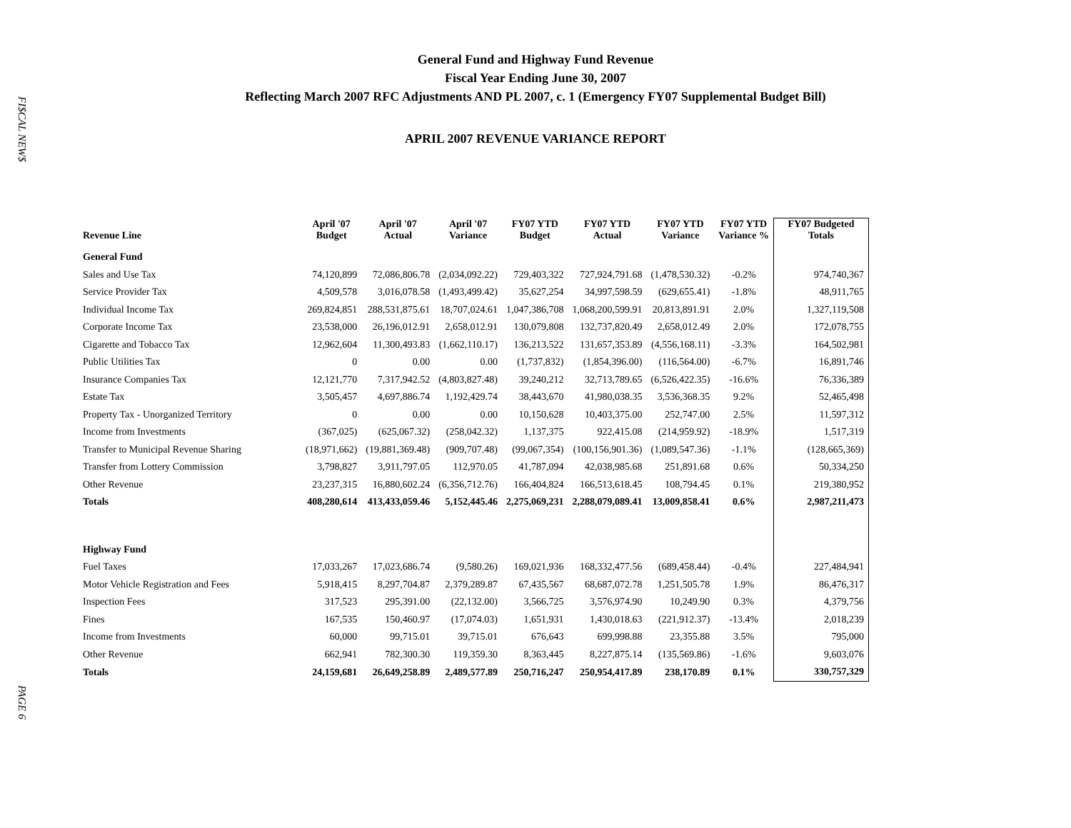FI$CAL NEW$
PAGE 6
General Fund and Highway Fund Revenue
Fiscal Year Ending June 30, 2007
Reflecting March 2007 RFC Adjustments AND PL 2007, c. 1 (Emergency FY07 Supplemental Budget Bill)
APRIL 2007 REVENUE VARIANCE REPORT
| Revenue Line | April '07 Budget | April '07 Actual | April '07 Variance | FY07 YTD Budget | FY07 YTD Actual | FY07 YTD Variance | FY07 YTD Variance % | FY07 Budgeted Totals |
| --- | --- | --- | --- | --- | --- | --- | --- | --- |
| General Fund | | | | | | | | |
| Sales and Use Tax | 74,120,899 | 72,086,806.78 | (2,034,092.22) | 729,403,322 | 727,924,791.68 | (1,478,530.32) | -0.2% | 974,740,367 |
| Service Provider Tax | 4,509,578 | 3,016,078.58 | (1,493,499.42) | 35,627,254 | 34,997,598.59 | (629,655.41) | -1.8% | 48,911,765 |
| Individual Income Tax | 269,824,851 | 288,531,875.61 | 18,707,024.61 | 1,047,386,708 | 1,068,200,599.91 | 20,813,891.91 | 2.0% | 1,327,119,508 |
| Corporate Income Tax | 23,538,000 | 26,196,012.91 | 2,658,012.91 | 130,079,808 | 132,737,820.49 | 2,658,012.49 | 2.0% | 172,078,755 |
| Cigarette and Tobacco Tax | 12,962,604 | 11,300,493.83 | (1,662,110.17) | 136,213,522 | 131,657,353.89 | (4,556,168.11) | -3.3% | 164,502,981 |
| Public Utilities Tax | 0 | 0.00 | 0.00 | (1,737,832) | (1,854,396.00) | (116,564.00) | -6.7% | 16,891,746 |
| Insurance Companies Tax | 12,121,770 | 7,317,942.52 | (4,803,827.48) | 39,240,212 | 32,713,789.65 | (6,526,422.35) | -16.6% | 76,336,389 |
| Estate Tax | 3,505,457 | 4,697,886.74 | 1,192,429.74 | 38,443,670 | 41,980,038.35 | 3,536,368.35 | 9.2% | 52,465,498 |
| Property Tax - Unorganized Territory | 0 | 0.00 | 0.00 | 10,150,628 | 10,403,375.00 | 252,747.00 | 2.5% | 11,597,312 |
| Income from Investments | (367,025) | (625,067.32) | (258,042.32) | 1,137,375 | 922,415.08 | (214,959.92) | -18.9% | 1,517,319 |
| Transfer to Municipal Revenue Sharing | (18,971,662) | (19,881,369.48) | (909,707.48) | (99,067,354) | (100,156,901.36) | (1,089,547.36) | -1.1% | (128,665,369) |
| Transfer from Lottery Commission | 3,798,827 | 3,911,797.05 | 112,970.05 | 41,787,094 | 42,038,985.68 | 251,891.68 | 0.6% | 50,334,250 |
| Other Revenue | 23,237,315 | 16,880,602.24 | (6,356,712.76) | 166,404,824 | 166,513,618.45 | 108,794.45 | 0.1% | 219,380,952 |
| Totals | 408,280,614 | 413,433,059.46 | 5,152,445.46 | 2,275,069,231 | 2,288,079,089.41 | 13,009,858.41 | 0.6% | 2,987,211,473 |
| Highway Fund | | | | | | | | |
| Fuel Taxes | 17,033,267 | 17,023,686.74 | (9,580.26) | 169,021,936 | 168,332,477.56 | (689,458.44) | -0.4% | 227,484,941 |
| Motor Vehicle Registration and Fees | 5,918,415 | 8,297,704.87 | 2,379,289.87 | 67,435,567 | 68,687,072.78 | 1,251,505.78 | 1.9% | 86,476,317 |
| Inspection Fees | 317,523 | 295,391.00 | (22,132.00) | 3,566,725 | 3,576,974.90 | 10,249.90 | 0.3% | 4,379,756 |
| Fines | 167,535 | 150,460.97 | (17,074.03) | 1,651,931 | 1,430,018.63 | (221,912.37) | -13.4% | 2,018,239 |
| Income from Investments | 60,000 | 99,715.01 | 39,715.01 | 676,643 | 699,998.88 | 23,355.88 | 3.5% | 795,000 |
| Other Revenue | 662,941 | 782,300.30 | 119,359.30 | 8,363,445 | 8,227,875.14 | (135,569.86) | -1.6% | 9,603,076 |
| Totals | 24,159,681 | 26,649,258.89 | 2,489,577.89 | 250,716,247 | 250,954,417.89 | 238,170.89 | 0.1% | 330,757,329 |